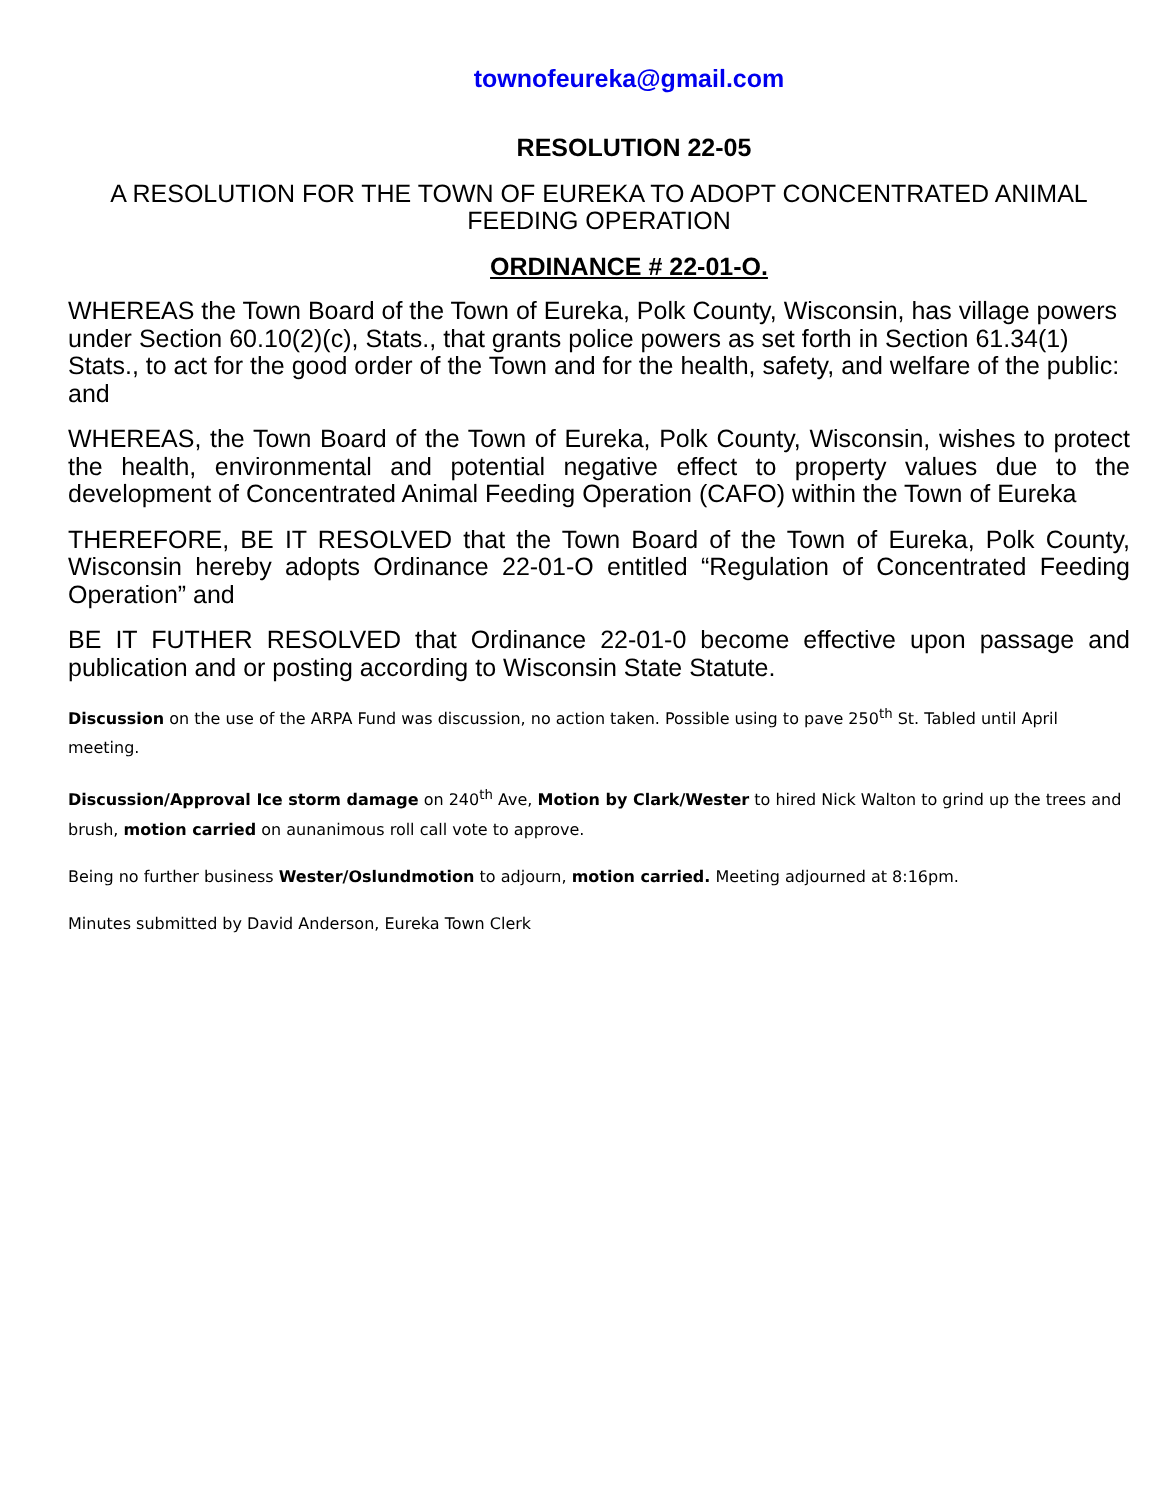townofeureka@gmail.com
RESOLUTION 22-05
A RESOLUTION FOR THE TOWN OF EUREKA TO ADOPT CONCENTRATED ANIMAL FEEDING OPERATION
ORDINANCE # 22-01-O.
WHEREAS the Town Board of the Town of Eureka, Polk County, Wisconsin, has village powers under Section 60.10(2)(c), Stats., that grants police powers as set forth in Section 61.34(1) Stats., to act for the good order of the Town and for the health, safety, and welfare of the public: and
WHEREAS, the Town Board of the Town of Eureka, Polk County, Wisconsin, wishes to protect the health, environmental and potential negative effect to property values due to the development of Concentrated Animal Feeding Operation (CAFO) within the Town of Eureka
THEREFORE, BE IT RESOLVED that the Town Board of the Town of Eureka, Polk County, Wisconsin hereby adopts Ordinance 22-01-O entitled “Regulation of Concentrated Feeding Operation” and
BE IT FUTHER RESOLVED that Ordinance 22-01-0 become effective upon passage and publication and or posting according to Wisconsin State Statute.
Discussion on the use of the ARPA Fund was discussion, no action taken. Possible using to pave 250<sup>th</sup> St. Tabled until April meeting.
Discussion/Approval Ice storm damage on 240<sup>th</sup> Ave, Motion by Clark/Wester to hired Nick Walton to grind up the trees and brush, motion carried on aunanimous roll call vote to approve.
Being no further business Wester/Oslundmotion to adjourn, motion carried. Meeting adjourned at 8:16pm.
Minutes submitted by David Anderson, Eureka Town Clerk